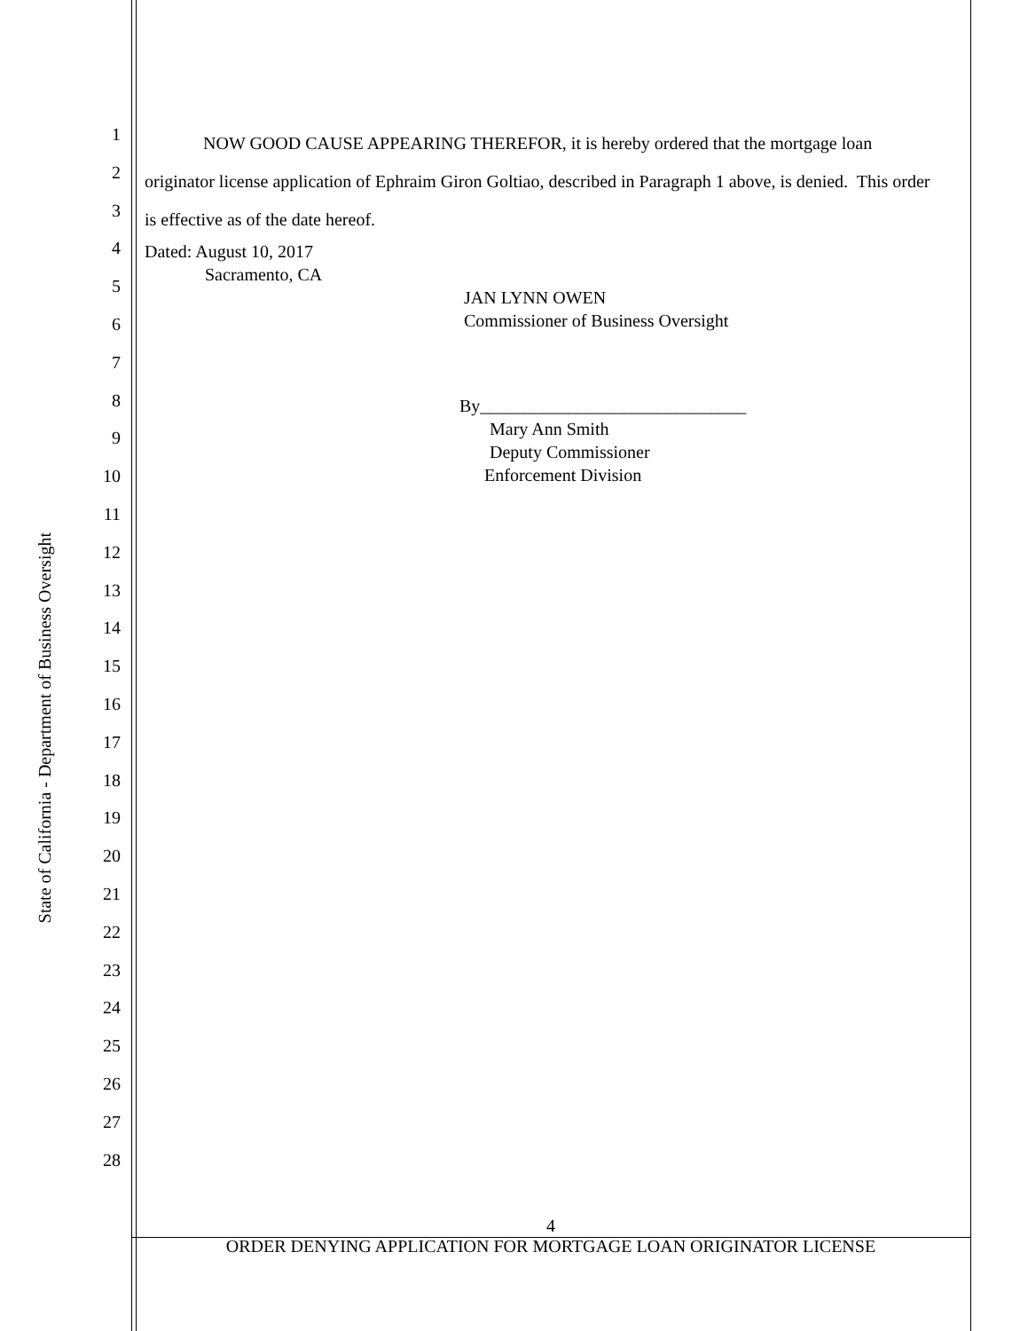State of California - Department of Business Oversight
1
2
3
4
5
6
7
8
9
10
11
12
13
14
15
16
17
18
19
20
21
22
23
24
25
26
27
28
NOW GOOD CAUSE APPEARING THEREFOR, it is hereby ordered that the mortgage loan originator license application of Ephraim Giron Goltiao, described in Paragraph 1 above, is denied. This order is effective as of the date hereof.
Dated: August 10, 2017
Sacramento, CA
JAN LYNN OWEN
Commissioner of Business Oversight
By______________________________
Mary Ann Smith
Deputy Commissioner
Enforcement Division
4
ORDER DENYING APPLICATION FOR MORTGAGE LOAN ORIGINATOR LICENSE